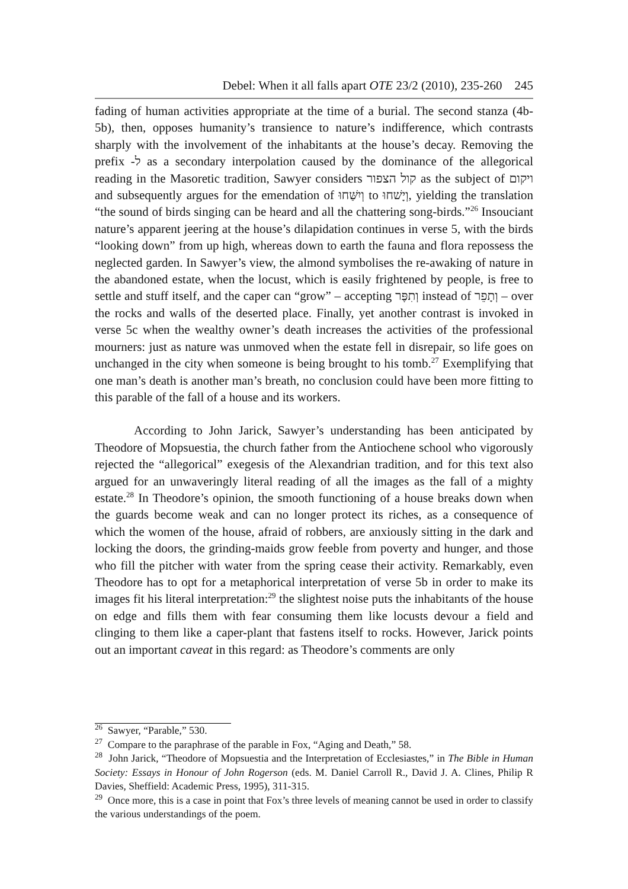Debel: When it all falls apart OTE 23/2 (2010), 235-260 245
fading of human activities appropriate at the time of a burial. The second stanza (4b-5b), then, opposes humanity’s transience to nature’s indifference, which contrasts sharply with the involvement of the inhabitants at the house’s decay. Removing the prefix -ל as a secondary interpolation caused by the dominance of the allegorical reading in the Masoretic tradition, Sawyer considers קול הצפור as the subject of ויקום and subsequently argues for the emendation of וְיִשַּׁחוּ to וְיָשׁחוּ, yielding the translation “the sound of birds singing can be heard and all the chattering song-birds.”<sup>26</sup> Insouciant nature’s apparent jeering at the house’s dilapidation continues in verse 5, with the birds “looking down” from up high, whereas down to earth the fauna and flora repossess the neglected garden. In Sawyer’s view, the almond symbolises the re-awaking of nature in the abandoned estate, when the locust, which is easily frightened by people, is free to settle and stuff itself, and the caper can “grow” – accepting וְתִפֶּר instead of וְתָפֵר – over the rocks and walls of the deserted place. Finally, yet another contrast is invoked in verse 5c when the wealthy owner’s death increases the activities of the professional mourners: just as nature was unmoved when the estate fell in disrepair, so life goes on unchanged in the city when someone is being brought to his tomb.<sup>27</sup> Exemplifying that one man’s death is another man’s breath, no conclusion could have been more fitting to this parable of the fall of a house and its workers.
According to John Jarick, Sawyer’s understanding has been anticipated by Theodore of Mopsuestia, the church father from the Antiochene school who vigorously rejected the “allegorical” exegesis of the Alexandrian tradition, and for this text also argued for an unwaveringly literal reading of all the images as the fall of a mighty estate.<sup>28</sup> In Theodore’s opinion, the smooth functioning of a house breaks down when the guards become weak and can no longer protect its riches, as a consequence of which the women of the house, afraid of robbers, are anxiously sitting in the dark and locking the doors, the grinding-maids grow feeble from poverty and hunger, and those who fill the pitcher with water from the spring cease their activity. Remarkably, even Theodore has to opt for a metaphorical interpretation of verse 5b in order to make its images fit his literal interpretation:<sup>29</sup> the slightest noise puts the inhabitants of the house on edge and fills them with fear consuming them like locusts devour a field and clinging to them like a caper-plant that fastens itself to rocks. However, Jarick points out an important caveat in this regard: as Theodore’s comments are only
<sup>26</sup> Sawyer, “Parable,” 530.
<sup>27</sup> Compare to the paraphrase of the parable in Fox, “Aging and Death,” 58.
<sup>28</sup> John Jarick, “Theodore of Mopsuestia and the Interpretation of Ecclesiastes,” in The Bible in Human Society: Essays in Honour of John Rogerson (eds. M. Daniel Carroll R., David J. A. Clines, Philip R Davies, Sheffield: Academic Press, 1995), 311-315.
<sup>29</sup> Once more, this is a case in point that Fox’s three levels of meaning cannot be used in order to classify the various understandings of the poem.